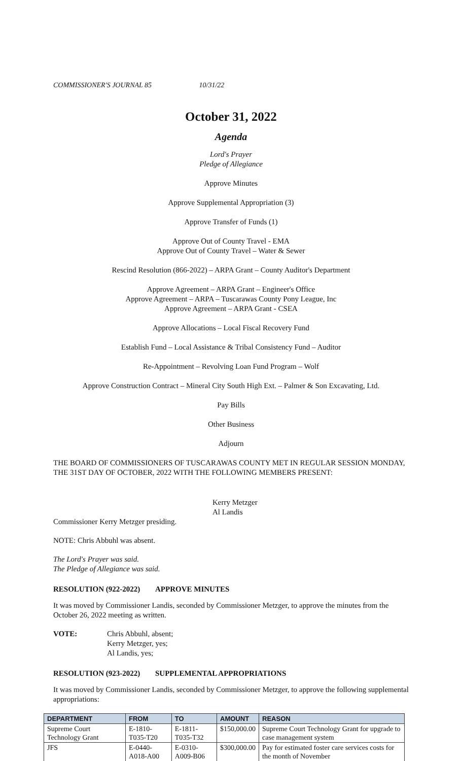COMMISSIONER'S JOURNAL 85 10/31/22
October 31, 2022
Agenda
Lord's Prayer
Pledge of Allegiance
Approve Minutes
Approve Supplemental Appropriation (3)
Approve Transfer of Funds (1)
Approve Out of County Travel - EMA
Approve Out of County Travel – Water & Sewer
Rescind Resolution (866-2022) – ARPA Grant – County Auditor's Department
Approve Agreement – ARPA Grant – Engineer's Office
Approve Agreement – ARPA – Tuscarawas County Pony League, Inc
Approve Agreement – ARPA Grant - CSEA
Approve Allocations – Local Fiscal Recovery Fund
Establish Fund – Local Assistance & Tribal Consistency Fund – Auditor
Re-Appointment – Revolving Loan Fund Program – Wolf
Approve Construction Contract – Mineral City South High Ext. – Palmer & Son Excavating, Ltd.
Pay Bills
Other Business
Adjourn
THE BOARD OF COMMISSIONERS OF TUSCARAWAS COUNTY MET IN REGULAR SESSION MONDAY, THE 31ST DAY OF OCTOBER, 2022 WITH THE FOLLOWING MEMBERS PRESENT:
Kerry Metzger
Al Landis
Commissioner Kerry Metzger presiding.
NOTE: Chris Abbuhl was absent.
The Lord's Prayer was said.
The Pledge of Allegiance was said.
RESOLUTION (922-2022) APPROVE MINUTES
It was moved by Commissioner Landis, seconded by Commissioner Metzger, to approve the minutes from the October 26, 2022 meeting as written.
VOTE: Chris Abbuhl, absent;
Kerry Metzger, yes;
Al Landis, yes;
RESOLUTION (923-2022) SUPPLEMENTAL APPROPRIATIONS
It was moved by Commissioner Landis, seconded by Commissioner Metzger, to approve the following supplemental appropriations:
| DEPARTMENT | FROM | TO | AMOUNT | REASON |
| --- | --- | --- | --- | --- |
| Supreme Court Technology Grant | E-1810-T035-T20 | E-1811-T035-T32 | $150,000.00 | Supreme Court Technology Grant for upgrade to case management system |
| JFS | E-0440-A018-A00 | E-0310-A009-B06 | $300,000.00 | Pay for estimated foster care services costs for the month of November |